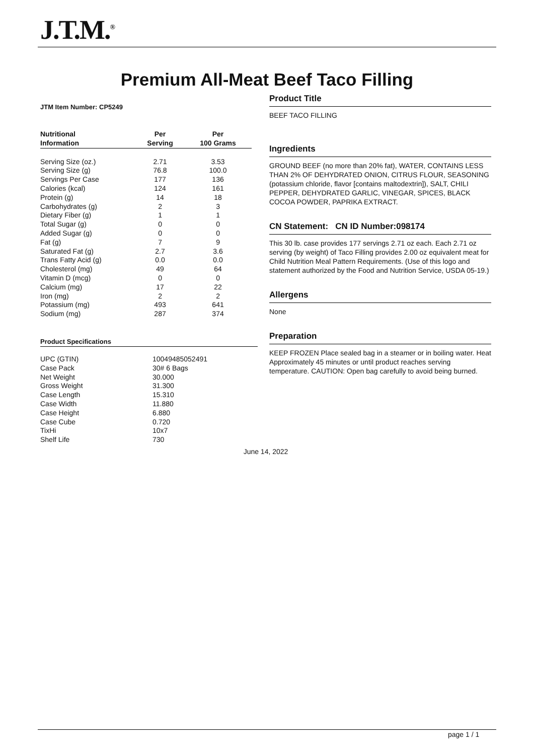J.T.M.<sup>®</sup>
Premium All-Meat Beef Taco Filling
JTM Item Number: CP5249
| Nutritional Information | Per Serving | Per 100 Grams |
| --- | --- | --- |
| Serving Size (oz.) | 2.71 | 3.53 |
| Serving Size (g) | 76.8 | 100.0 |
| Servings Per Case | 177 | 136 |
| Calories (kcal) | 124 | 161 |
| Protein (g) | 14 | 18 |
| Carbohydrates (g) | 2 | 3 |
| Dietary Fiber (g) | 1 | 1 |
| Total Sugar (g) | 0 | 0 |
| Added Sugar (g) | 0 | 0 |
| Fat (g) | 7 | 9 |
| Saturated Fat (g) | 2.7 | 3.6 |
| Trans Fatty Acid (g) | 0.0 | 0.0 |
| Cholesterol (mg) | 49 | 64 |
| Vitamin D (mcg) | 0 | 0 |
| Calcium (mg) | 17 | 22 |
| Iron (mg) | 2 | 2 |
| Potassium (mg) | 493 | 641 |
| Sodium (mg) | 287 | 374 |
Product Specifications
| UPC (GTIN) | 10049485052491 |
| Case Pack | 30# 6 Bags |
| Net Weight | 30.000 |
| Gross Weight | 31.300 |
| Case Length | 15.310 |
| Case Width | 11.880 |
| Case Height | 6.880 |
| Case Cube | 0.720 |
| TixHi | 10x7 |
| Shelf Life | 730 |
Product Title
BEEF TACO FILLING
Ingredients
GROUND BEEF (no more than 20% fat), WATER, CONTAINS LESS THAN 2% OF DEHYDRATED ONION, CITRUS FLOUR, SEASONING (potassium chloride, flavor [contains maltodextrin]), SALT, CHILI PEPPER, DEHYDRATED GARLIC, VINEGAR, SPICES, BLACK COCOA POWDER, PAPRIKA EXTRACT.
CN Statement: CN ID Number:098174
This 30 lb. case provides 177 servings 2.71 oz each. Each 2.71 oz serving (by weight) of Taco Filling provides 2.00 oz equivalent meat for Child Nutrition Meal Pattern Requirements. (Use of this logo and statement authorized by the Food and Nutrition Service, USDA 05-19.)
Allergens
None
Preparation
KEEP FROZEN Place sealed bag in a steamer or in boiling water. Heat Approximately 45 minutes or until product reaches serving temperature. CAUTION: Open bag carefully to avoid being burned.
June 14, 2022
page 1 / 1